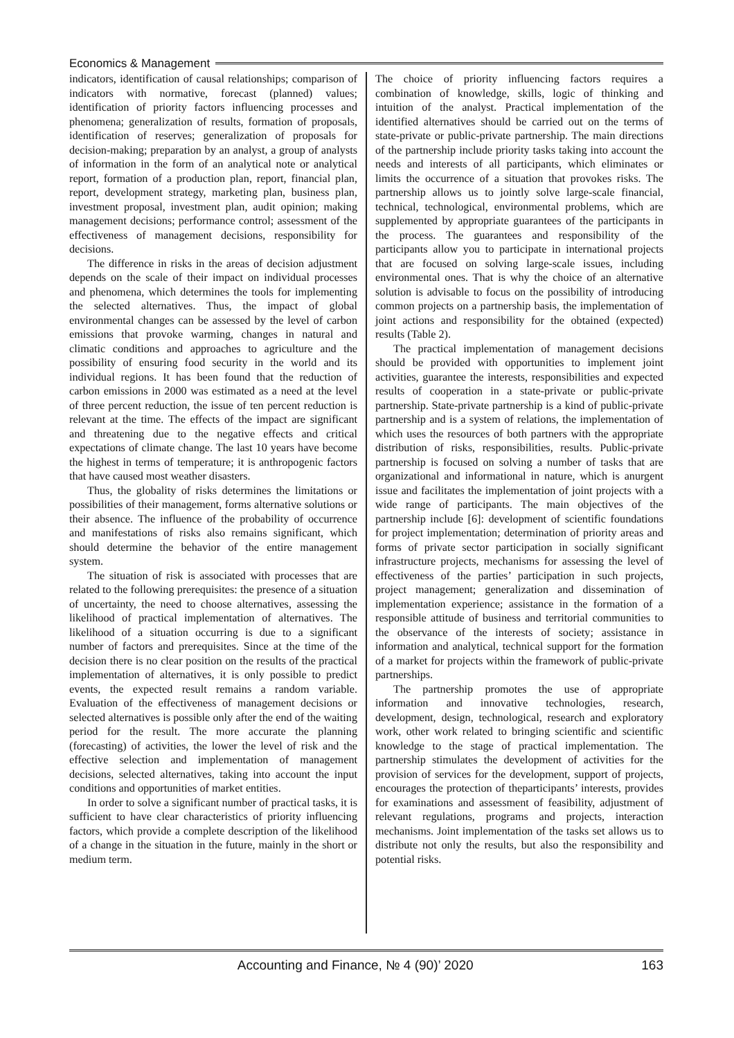Economics & Management
indicators, identification of causal relationships; comparison of indicators with normative, forecast (planned) values; identification of priority factors influencing processes and phenomena; generalization of results, formation of proposals, identification of reserves; generalization of proposals for decision-making; preparation by an analyst, a group of analysts of information in the form of an analytical note or analytical report, formation of a production plan, report, financial plan, report, development strategy, marketing plan, business plan, investment proposal, investment plan, audit opinion; making management decisions; performance control; assessment of the effectiveness of management decisions, responsibility for decisions.
The difference in risks in the areas of decision adjustment depends on the scale of their impact on individual processes and phenomena, which determines the tools for implementing the selected alternatives. Thus, the impact of global environmental changes can be assessed by the level of carbon emissions that provoke warming, changes in natural and climatic conditions and approaches to agriculture and the possibility of ensuring food security in the world and its individual regions. It has been found that the reduction of carbon emissions in 2000 was estimated as a need at the level of three percent reduction, the issue of ten percent reduction is relevant at the time. The effects of the impact are significant and threatening due to the negative effects and critical expectations of climate change. The last 10 years have become the highest in terms of temperature; it is anthropogenic factors that have caused most weather disasters.
Thus, the globality of risks determines the limitations or possibilities of their management, forms alternative solutions or their absence. The influence of the probability of occurrence and manifestations of risks also remains significant, which should determine the behavior of the entire management system.
The situation of risk is associated with processes that are related to the following prerequisites: the presence of a situation of uncertainty, the need to choose alternatives, assessing the likelihood of practical implementation of alternatives. The likelihood of a situation occurring is due to a significant number of factors and prerequisites. Since at the time of the decision there is no clear position on the results of the practical implementation of alternatives, it is only possible to predict events, the expected result remains a random variable. Evaluation of the effectiveness of management decisions or selected alternatives is possible only after the end of the waiting period for the result. The more accurate the planning (forecasting) of activities, the lower the level of risk and the effective selection and implementation of management decisions, selected alternatives, taking into account the input conditions and opportunities of market entities.
In order to solve a significant number of practical tasks, it is sufficient to have clear characteristics of priority influencing factors, which provide a complete description of the likelihood of a change in the situation in the future, mainly in the short or medium term.
The choice of priority influencing factors requires a combination of knowledge, skills, logic of thinking and intuition of the analyst. Practical implementation of the identified alternatives should be carried out on the terms of state-private or public-private partnership. The main directions of the partnership include priority tasks taking into account the needs and interests of all participants, which eliminates or limits the occurrence of a situation that provokes risks. The partnership allows us to jointly solve large-scale financial, technical, technological, environmental problems, which are supplemented by appropriate guarantees of the participants in the process. The guarantees and responsibility of the participants allow you to participate in international projects that are focused on solving large-scale issues, including environmental ones. That is why the choice of an alternative solution is advisable to focus on the possibility of introducing common projects on a partnership basis, the implementation of joint actions and responsibility for the obtained (expected) results (Table 2).
The practical implementation of management decisions should be provided with opportunities to implement joint activities, guarantee the interests, responsibilities and expected results of cooperation in a state-private or public-private partnership. State-private partnership is a kind of public-private partnership and is a system of relations, the implementation of which uses the resources of both partners with the appropriate distribution of risks, responsibilities, results. Public-private partnership is focused on solving a number of tasks that are organizational and informational in nature, which is anurgent issue and facilitates the implementation of joint projects with a wide range of participants. The main objectives of the partnership include [6]: development of scientific foundations for project implementation; determination of priority areas and forms of private sector participation in socially significant infrastructure projects, mechanisms for assessing the level of effectiveness of the parties’ participation in such projects, project management; generalization and dissemination of implementation experience; assistance in the formation of a responsible attitude of business and territorial communities to the observance of the interests of society; assistance in information and analytical, technical support for the formation of a market for projects within the framework of public-private partnerships.
The partnership promotes the use of appropriate information and innovative technologies, research, development, design, technological, research and exploratory work, other work related to bringing scientific and scientific knowledge to the stage of practical implementation. The partnership stimulates the development of activities for the provision of services for the development, support of projects, encourages the protection of theparticipants’ interests, provides for examinations and assessment of feasibility, adjustment of relevant regulations, programs and projects, interaction mechanisms. Joint implementation of the tasks set allows us to distribute not only the results, but also the responsibility and potential risks.
Accounting and Finance, № 4 (90)’ 2020 163